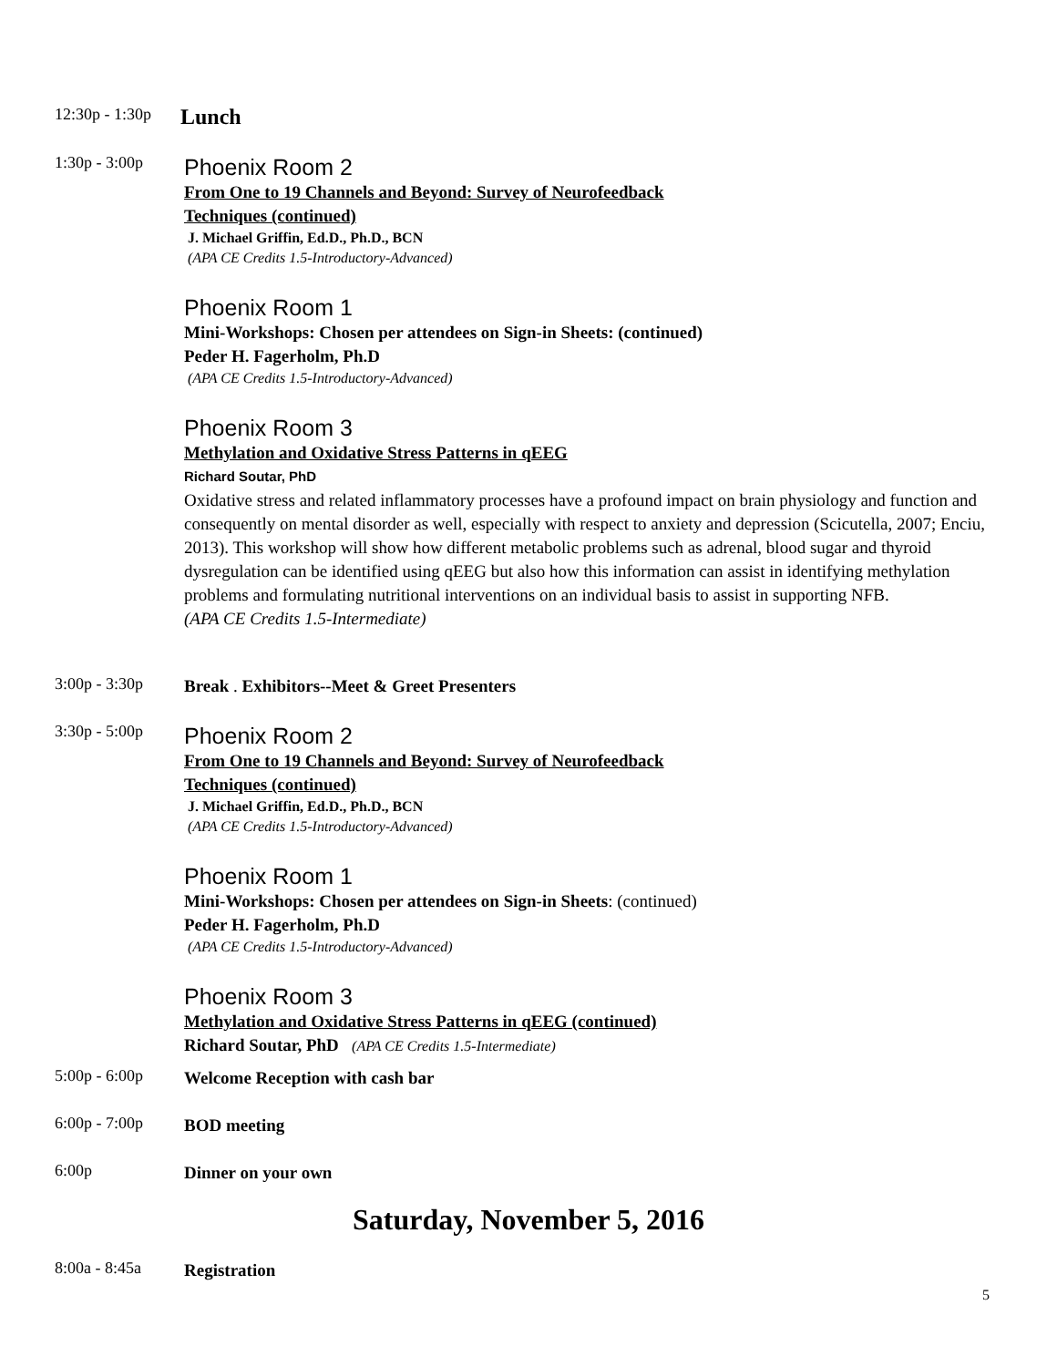12:30p - 1:30p
Lunch
1:30p - 3:00p
Phoenix Room 2
From One to 19 Channels and Beyond: Survey of Neurofeedback
Techniques (continued)
J. Michael Griffin, Ed.D., Ph.D., BCN
(APA CE Credits 1.5-Introductory-Advanced)
Phoenix Room 1
Mini-Workshops: Chosen per attendees on Sign-in Sheets: (continued)
Peder H. Fagerholm, Ph.D
(APA CE Credits 1.5-Introductory-Advanced)
Phoenix Room 3
Methylation and Oxidative Stress Patterns in qEEG
Richard Soutar, PhD
Oxidative stress and related inflammatory processes have a profound impact on brain physiology and function and consequently on mental disorder as well, especially with respect to anxiety and depression (Scicutella, 2007; Enciu, 2013). This workshop will show how different metabolic problems such as adrenal, blood sugar and thyroid dysregulation can be identified using qEEG but also how this information can assist in identifying methylation problems and formulating nutritional interventions on an individual basis to assist in supporting NFB.
(APA CE Credits 1.5-Intermediate)
3:00p - 3:30p
Break . Exhibitors--Meet & Greet Presenters
3:30p - 5:00p
Phoenix Room 2
From One to 19 Channels and Beyond: Survey of Neurofeedback
Techniques (continued)
J. Michael Griffin, Ed.D., Ph.D., BCN
(APA CE Credits 1.5-Introductory-Advanced)
Phoenix Room 1
Mini-Workshops: Chosen per attendees on Sign-in Sheets: (continued)
Peder H. Fagerholm, Ph.D
(APA CE Credits 1.5-Introductory-Advanced)
Phoenix Room 3
Methylation and Oxidative Stress Patterns in qEEG (continued)
Richard Soutar, PhD (APA CE Credits 1.5-Intermediate)
5:00p - 6:00p
Welcome Reception with cash bar
6:00p - 7:00p
BOD meeting
6:00p
Dinner on your own
Saturday, November 5, 2016
8:00a - 8:45a
Registration
5